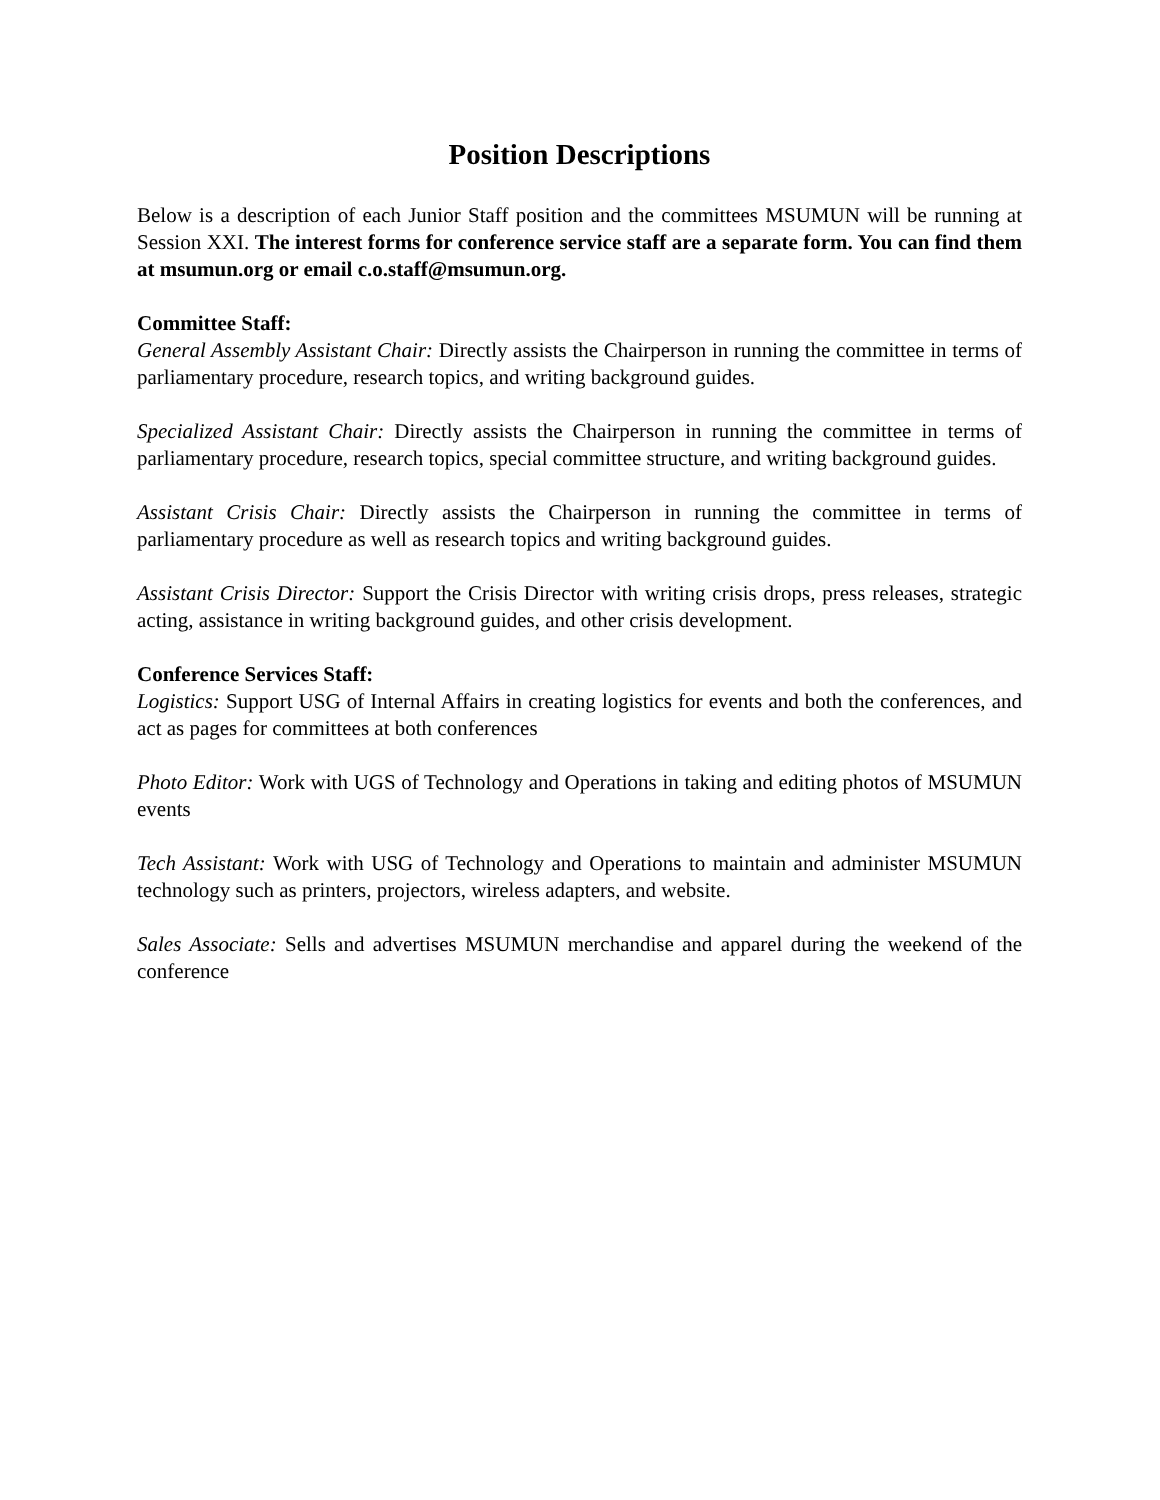Position Descriptions
Below is a description of each Junior Staff position and the committees MSUMUN will be running at Session XXI. The interest forms for conference service staff are a separate form. You can find them at msumun.org or email c.o.staff@msumun.org.
Committee Staff:
General Assembly Assistant Chair: Directly assists the Chairperson in running the committee in terms of parliamentary procedure, research topics, and writing background guides.
Specialized Assistant Chair: Directly assists the Chairperson in running the committee in terms of parliamentary procedure, research topics, special committee structure, and writing background guides.
Assistant Crisis Chair: Directly assists the Chairperson in running the committee in terms of parliamentary procedure as well as research topics and writing background guides.
Assistant Crisis Director: Support the Crisis Director with writing crisis drops, press releases, strategic acting, assistance in writing background guides, and other crisis development.
Conference Services Staff:
Logistics: Support USG of Internal Affairs in creating logistics for events and both the conferences, and act as pages for committees at both conferences
Photo Editor: Work with UGS of Technology and Operations in taking and editing photos of MSUMUN events
Tech Assistant: Work with USG of Technology and Operations to maintain and administer MSUMUN technology such as printers, projectors, wireless adapters, and website.
Sales Associate: Sells and advertises MSUMUN merchandise and apparel during the weekend of the conference